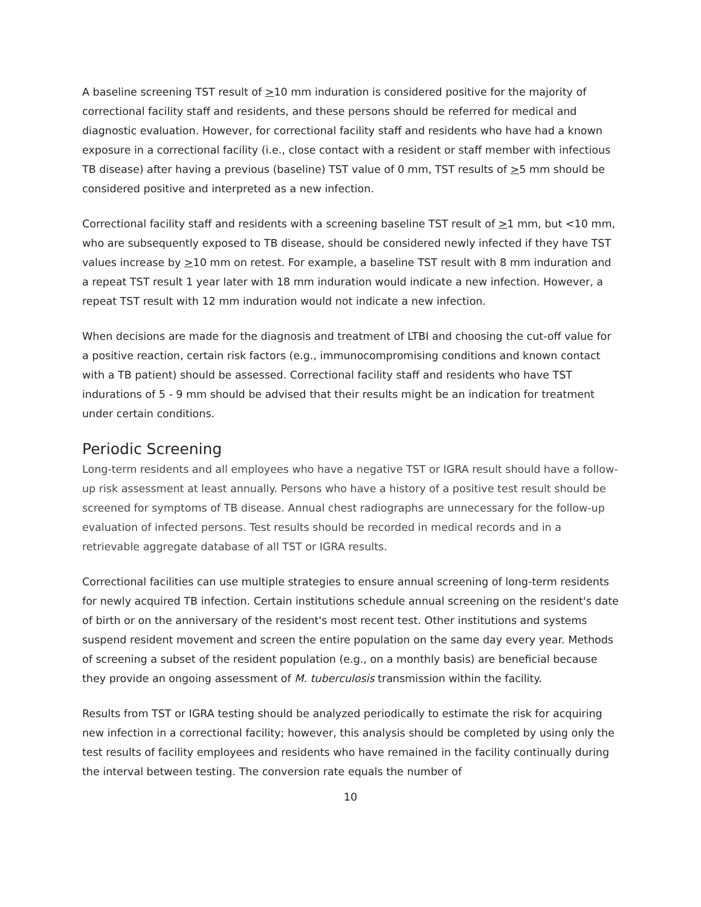A baseline screening TST result of >10 mm induration is considered positive for the majority of correctional facility staff and residents, and these persons should be referred for medical and diagnostic evaluation. However, for correctional facility staff and residents who have had a known exposure in a correctional facility (i.e., close contact with a resident or staff member with infectious TB disease) after having a previous (baseline) TST value of 0 mm, TST results of >5 mm should be considered positive and interpreted as a new infection.
Correctional facility staff and residents with a screening baseline TST result of >1 mm, but <10 mm, who are subsequently exposed to TB disease, should be considered newly infected if they have TST values increase by >10 mm on retest. For example, a baseline TST result with 8 mm induration and a repeat TST result 1 year later with 18 mm induration would indicate a new infection. However, a repeat TST result with 12 mm induration would not indicate a new infection.
When decisions are made for the diagnosis and treatment of LTBI and choosing the cut-off value for a positive reaction, certain risk factors (e.g., immunocompromising conditions and known contact with a TB patient) should be assessed. Correctional facility staff and residents who have TST indurations of 5 - 9 mm should be advised that their results might be an indication for treatment under certain conditions.
Periodic Screening
Long-term residents and all employees who have a negative TST or IGRA result should have a follow-up risk assessment at least annually. Persons who have a history of a positive test result should be screened for symptoms of TB disease. Annual chest radiographs are unnecessary for the follow-up evaluation of infected persons. Test results should be recorded in medical records and in a retrievable aggregate database of all TST or IGRA results.
Correctional facilities can use multiple strategies to ensure annual screening of long-term residents for newly acquired TB infection. Certain institutions schedule annual screening on the resident's date of birth or on the anniversary of the resident's most recent test. Other institutions and systems suspend resident movement and screen the entire population on the same day every year. Methods of screening a subset of the resident population (e.g., on a monthly basis) are beneficial because they provide an ongoing assessment of M. tuberculosis transmission within the facility.
Results from TST or IGRA testing should be analyzed periodically to estimate the risk for acquiring new infection in a correctional facility; however, this analysis should be completed by using only the test results of facility employees and residents who have remained in the facility continually during the interval between testing. The conversion rate equals the number of
10